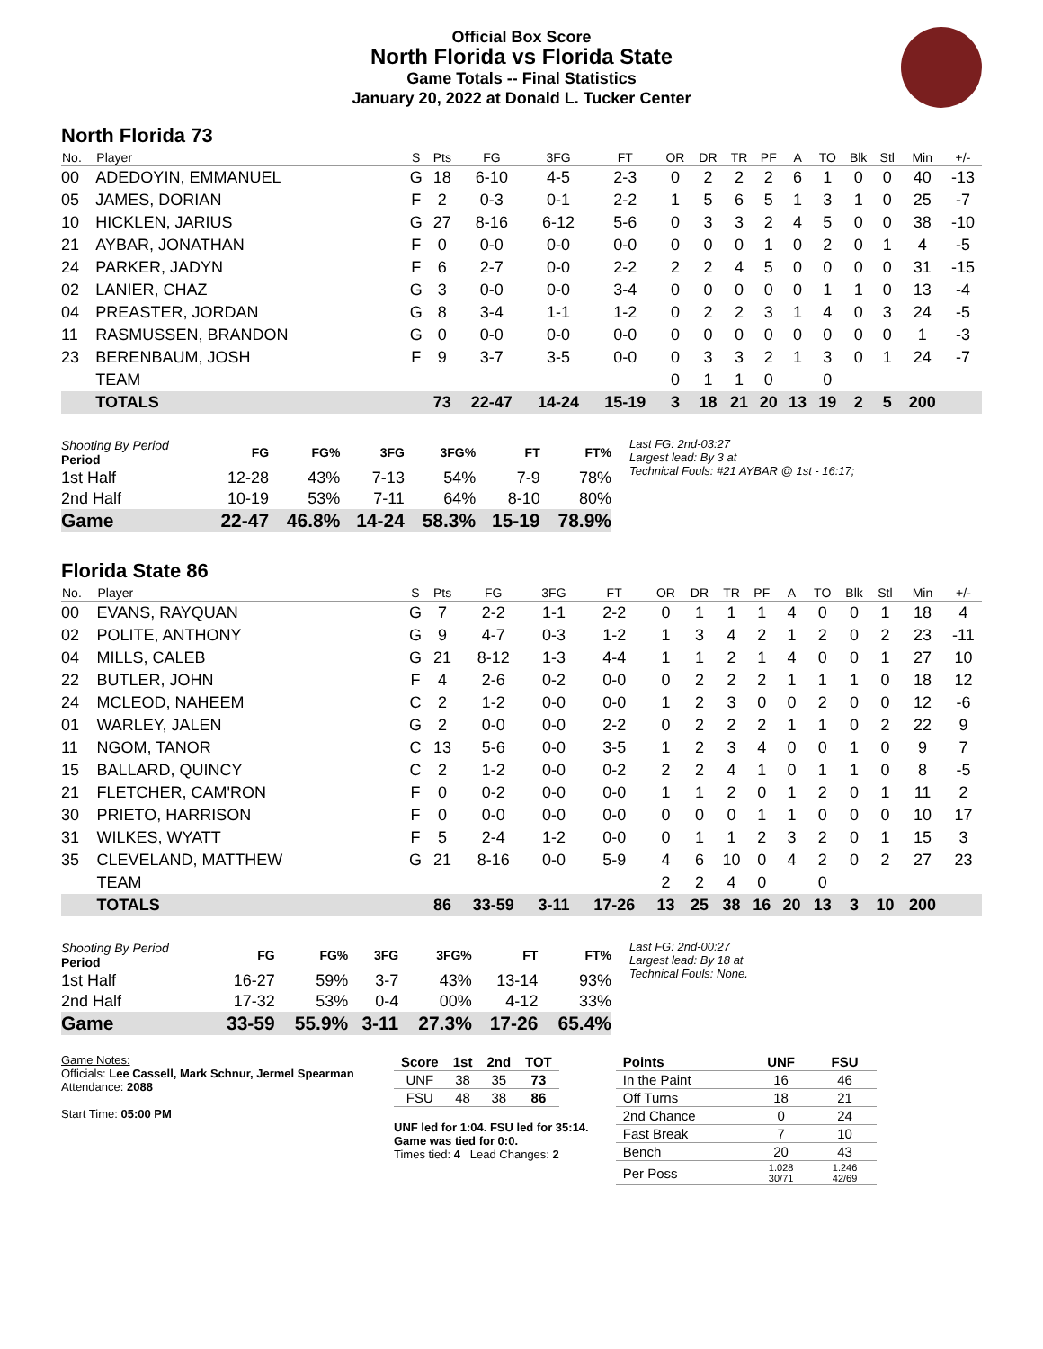Official Box Score
North Florida vs Florida State
Game Totals -- Final Statistics
January 20, 2022 at Donald L. Tucker Center
North Florida 73
| No. | Player | S | Pts | FG | 3FG | FT | OR | DR | TR | PF | A | TO | Blk | Stl | Min | +/- |
| --- | --- | --- | --- | --- | --- | --- | --- | --- | --- | --- | --- | --- | --- | --- | --- | --- |
| 00 | ADEDOYIN, EMMANUEL | G | 18 | 6-10 | 4-5 | 2-3 | 0 | 2 | 2 | 2 | 6 | 1 | 0 | 0 | 40 | -13 |
| 05 | JAMES, DORIAN | F | 2 | 0-3 | 0-1 | 2-2 | 1 | 5 | 6 | 5 | 1 | 3 | 1 | 0 | 25 | -7 |
| 10 | HICKLEN, JARIUS | G | 27 | 8-16 | 6-12 | 5-6 | 0 | 3 | 3 | 2 | 4 | 5 | 0 | 0 | 38 | -10 |
| 21 | AYBAR, JONATHAN | F | 0 | 0-0 | 0-0 | 0-0 | 0 | 0 | 0 | 1 | 0 | 2 | 0 | 1 | 4 | -5 |
| 24 | PARKER, JADYN | F | 6 | 2-7 | 0-0 | 2-2 | 2 | 2 | 4 | 5 | 0 | 0 | 0 | 0 | 31 | -15 |
| 02 | LANIER, CHAZ | G | 3 | 0-0 | 0-0 | 3-4 | 0 | 0 | 0 | 0 | 0 | 1 | 1 | 0 | 13 | -4 |
| 04 | PREASTER, JORDAN | G | 8 | 3-4 | 1-1 | 1-2 | 0 | 2 | 2 | 3 | 1 | 4 | 0 | 3 | 24 | -5 |
| 11 | RASMUSSEN, BRANDON | G | 0 | 0-0 | 0-0 | 0-0 | 0 | 0 | 0 | 0 | 0 | 0 | 0 | 0 | 1 | -3 |
| 23 | BERENBAUM, JOSH | F | 9 | 3-7 | 3-5 | 0-0 | 0 | 3 | 3 | 2 | 1 | 3 | 0 | 1 | 24 | -7 |
| | TEAM | | | | | | 0 | 1 | 1 | 0 | | 0 | | | | |
| | TOTALS | | 73 | 22-47 | 14-24 | 15-19 | 3 | 18 | 21 | 20 | 13 | 19 | 2 | 5 | 200 | |
| Shooting By Period Period | FG | FG% | 3FG | 3FG% | FT | FT% |
| --- | --- | --- | --- | --- | --- | --- |
| 1st Half | 12-28 | 43% | 7-13 | 54% | 7-9 | 78% |
| 2nd Half | 10-19 | 53% | 7-11 | 64% | 8-10 | 80% |
| Game | 22-47 | 46.8% | 14-24 | 58.3% | 15-19 | 78.9% |
Last FG: 2nd-03:27
Largest lead: By 3 at
Technical Fouls: #21 AYBAR @ 1st - 16:17;
Florida State 86
| No. | Player | S | Pts | FG | 3FG | FT | OR | DR | TR | PF | A | TO | Blk | Stl | Min | +/- |
| --- | --- | --- | --- | --- | --- | --- | --- | --- | --- | --- | --- | --- | --- | --- | --- | --- |
| 00 | EVANS, RAYQUAN | G | 7 | 2-2 | 1-1 | 2-2 | 0 | 1 | 1 | 1 | 4 | 0 | 0 | 1 | 18 | 4 |
| 02 | POLITE, ANTHONY | G | 9 | 4-7 | 0-3 | 1-2 | 1 | 3 | 4 | 2 | 1 | 2 | 0 | 2 | 23 | -11 |
| 04 | MILLS, CALEB | G | 21 | 8-12 | 1-3 | 4-4 | 1 | 1 | 2 | 1 | 4 | 0 | 0 | 1 | 27 | 10 |
| 22 | BUTLER, JOHN | F | 4 | 2-6 | 0-2 | 0-0 | 0 | 2 | 2 | 2 | 1 | 1 | 1 | 0 | 18 | 12 |
| 24 | MCLEOD, NAHEEM | C | 2 | 1-2 | 0-0 | 0-0 | 1 | 2 | 3 | 0 | 0 | 2 | 0 | 0 | 12 | -6 |
| 01 | WARLEY, JALEN | G | 2 | 0-0 | 0-0 | 2-2 | 0 | 2 | 2 | 2 | 1 | 1 | 0 | 2 | 22 | 9 |
| 11 | NGOM, TANOR | C | 13 | 5-6 | 0-0 | 3-5 | 1 | 2 | 3 | 4 | 0 | 0 | 1 | 0 | 9 | 7 |
| 15 | BALLARD, QUINCY | C | 2 | 1-2 | 0-0 | 0-2 | 2 | 2 | 4 | 1 | 0 | 1 | 1 | 0 | 8 | -5 |
| 21 | FLETCHER, CAM'RON | F | 0 | 0-2 | 0-0 | 0-0 | 1 | 1 | 2 | 0 | 1 | 2 | 0 | 1 | 11 | 2 |
| 30 | PRIETO, HARRISON | F | 0 | 0-0 | 0-0 | 0-0 | 0 | 0 | 0 | 1 | 1 | 0 | 0 | 0 | 10 | 17 |
| 31 | WILKES, WYATT | F | 5 | 2-4 | 1-2 | 0-0 | 0 | 1 | 1 | 2 | 3 | 2 | 0 | 1 | 15 | 3 |
| 35 | CLEVELAND, MATTHEW | G | 21 | 8-16 | 0-0 | 5-9 | 4 | 6 | 10 | 0 | 4 | 2 | 0 | 2 | 27 | 23 |
| | TEAM | | | | | | 2 | 2 | 4 | 0 | | 0 | | | | |
| | TOTALS | | 86 | 33-59 | 3-11 | 17-26 | 13 | 25 | 38 | 16 | 20 | 13 | 3 | 10 | 200 | |
| Shooting By Period Period | FG | FG% | 3FG | 3FG% | FT | FT% |
| --- | --- | --- | --- | --- | --- | --- |
| 1st Half | 16-27 | 59% | 3-7 | 43% | 13-14 | 93% |
| 2nd Half | 17-32 | 53% | 0-4 | 00% | 4-12 | 33% |
| Game | 33-59 | 55.9% | 3-11 | 27.3% | 17-26 | 65.4% |
Last FG: 2nd-00:27
Largest lead: By 18 at
Technical Fouls: None.
Game Notes:
Officials: Lee Cassell, Mark Schnur, Jermel Spearman
Attendance: 2088
Start Time: 05:00 PM
| Score | 1st | 2nd | TOT |
| --- | --- | --- | --- |
| UNF | 38 | 35 | 73 |
| FSU | 48 | 38 | 86 |
UNF led for 1:04. FSU led for 35:14.
Game was tied for 0:0.
Times tied: 4 Lead Changes: 2
| Points | UNF | FSU |
| --- | --- | --- |
| In the Paint | 16 | 46 |
| Off Turns | 18 | 21 |
| 2nd Chance | 0 | 24 |
| Fast Break | 7 | 10 |
| Bench | 20 | 43 |
| Per Poss | 1.028 30/71 | 1.246 42/69 |